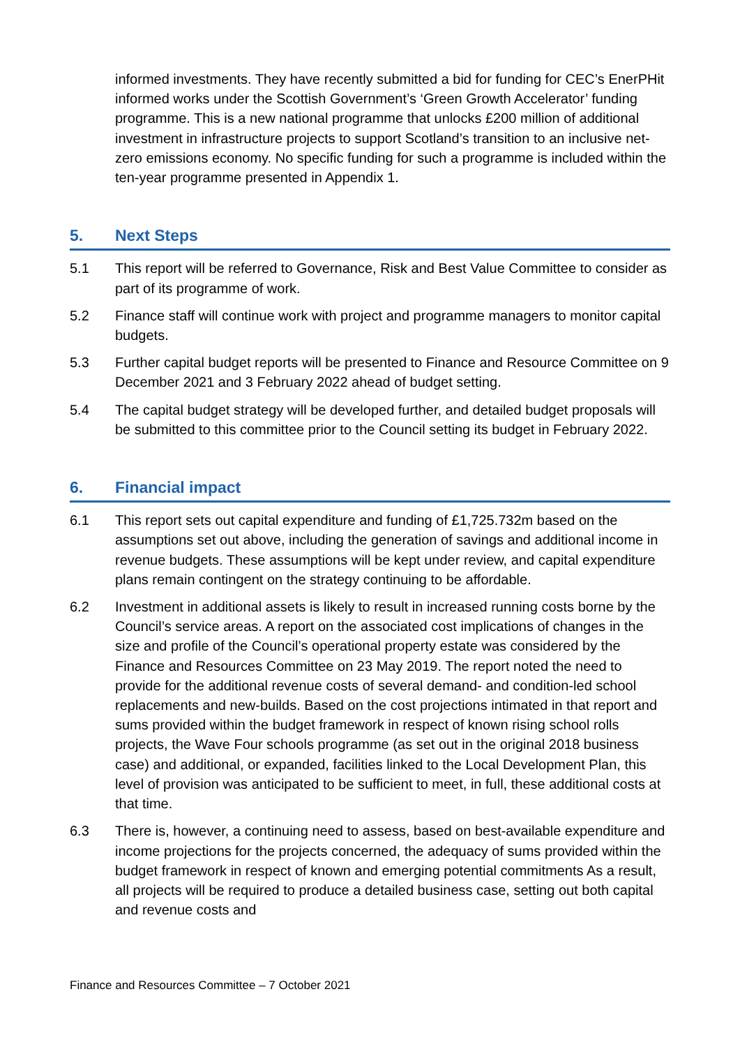informed investments. They have recently submitted a bid for funding for CEC’s EnerPHit informed works under the Scottish Government’s ‘Green Growth Accelerator’ funding programme. This is a new national programme that unlocks £200 million of additional investment in infrastructure projects to support Scotland’s transition to an inclusive net-zero emissions economy. No specific funding for such a programme is included within the ten-year programme presented in Appendix 1.
5. Next Steps
5.1 This report will be referred to Governance, Risk and Best Value Committee to consider as part of its programme of work.
5.2 Finance staff will continue work with project and programme managers to monitor capital budgets.
5.3 Further capital budget reports will be presented to Finance and Resource Committee on 9 December 2021 and 3 February 2022 ahead of budget setting.
5.4 The capital budget strategy will be developed further, and detailed budget proposals will be submitted to this committee prior to the Council setting its budget in February 2022.
6. Financial impact
6.1 This report sets out capital expenditure and funding of £1,725.732m based on the assumptions set out above, including the generation of savings and additional income in revenue budgets. These assumptions will be kept under review, and capital expenditure plans remain contingent on the strategy continuing to be affordable.
6.2 Investment in additional assets is likely to result in increased running costs borne by the Council’s service areas. A report on the associated cost implications of changes in the size and profile of the Council’s operational property estate was considered by the Finance and Resources Committee on 23 May 2019. The report noted the need to provide for the additional revenue costs of several demand- and condition-led school replacements and new-builds. Based on the cost projections intimated in that report and sums provided within the budget framework in respect of known rising school rolls projects, the Wave Four schools programme (as set out in the original 2018 business case) and additional, or expanded, facilities linked to the Local Development Plan, this level of provision was anticipated to be sufficient to meet, in full, these additional costs at that time.
6.3 There is, however, a continuing need to assess, based on best-available expenditure and income projections for the projects concerned, the adequacy of sums provided within the budget framework in respect of known and emerging potential commitments As a result, all projects will be required to produce a detailed business case, setting out both capital and revenue costs and
Finance and Resources Committee – 7 October 2021